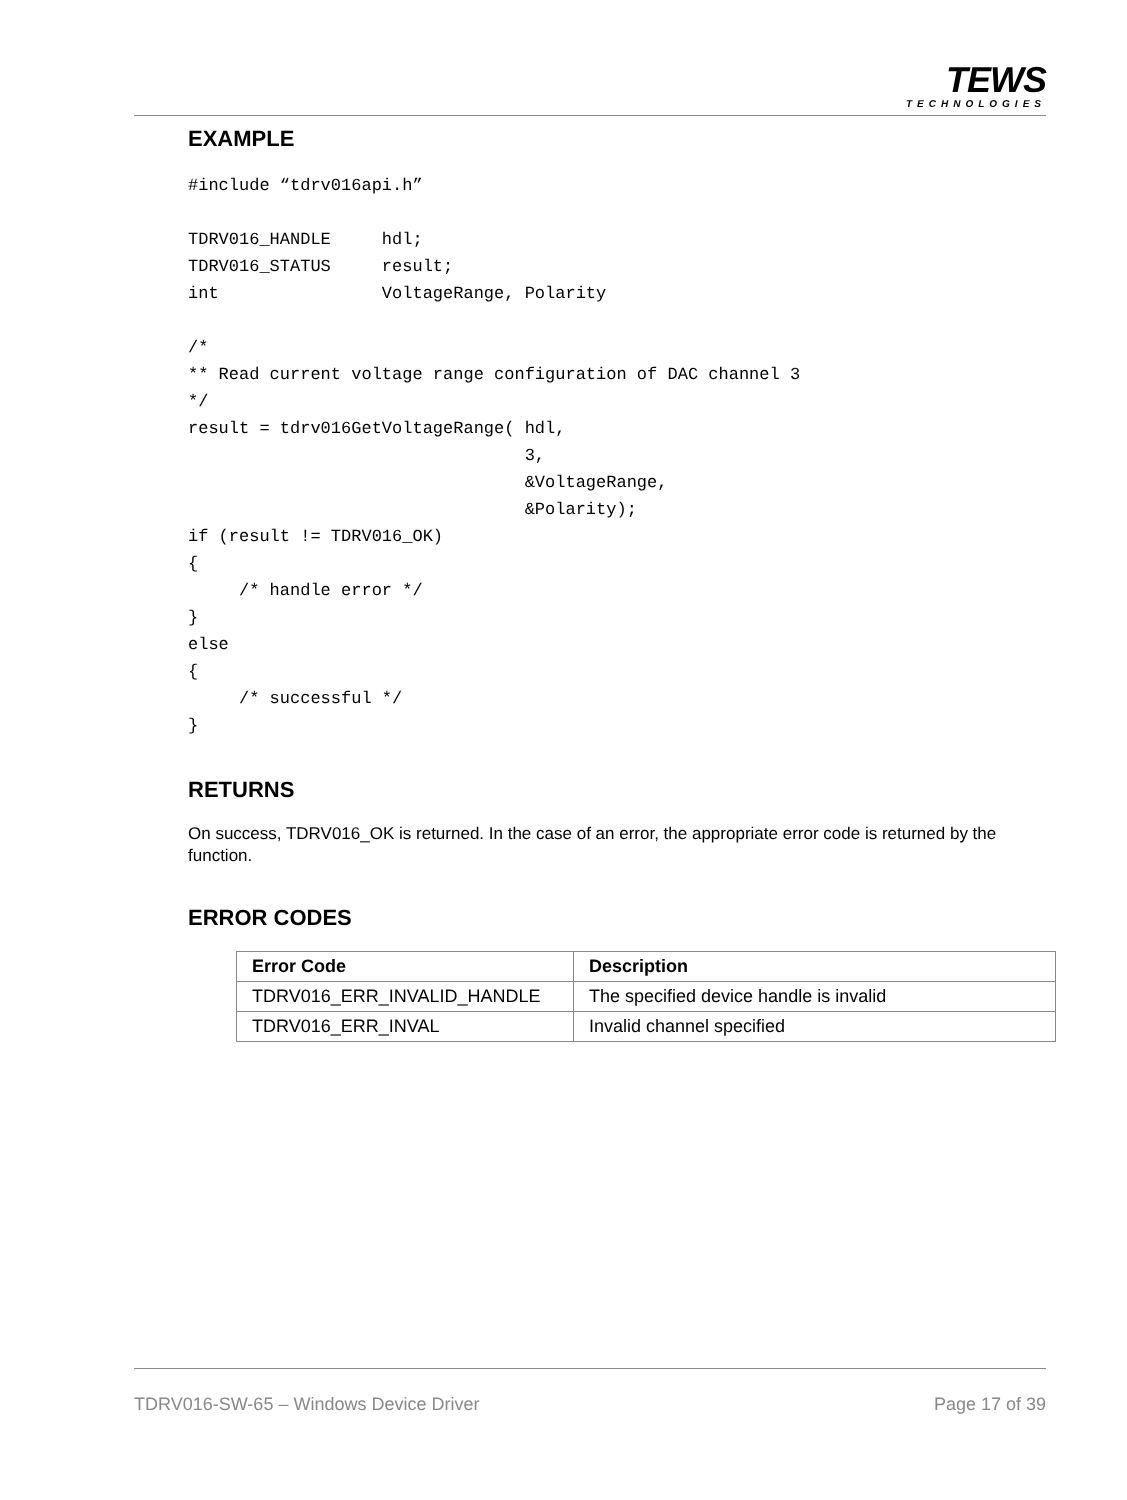TEWS
TECHNOLOGIES
EXAMPLE
#include “tdrv016api.h”

TDRV016_HANDLE     hdl;
TDRV016_STATUS     result;
int                VoltageRange, Polarity

/*
** Read current voltage range configuration of DAC channel 3
*/
result = tdrv016GetVoltageRange( hdl,
                                 3,
                                 &VoltageRange,
                                 &Polarity);
if (result != TDRV016_OK)
{
     /* handle error */
}
else
{
     /* successful */
}
RETURNS
On success, TDRV016_OK is returned. In the case of an error, the appropriate error code is returned by the function.
ERROR CODES
| Error Code | Description |
| --- | --- |
| TDRV016_ERR_INVALID_HANDLE | The specified device handle is invalid |
| TDRV016_ERR_INVAL | Invalid channel specified |
TDRV016-SW-65 – Windows Device Driver
Page 17 of 39